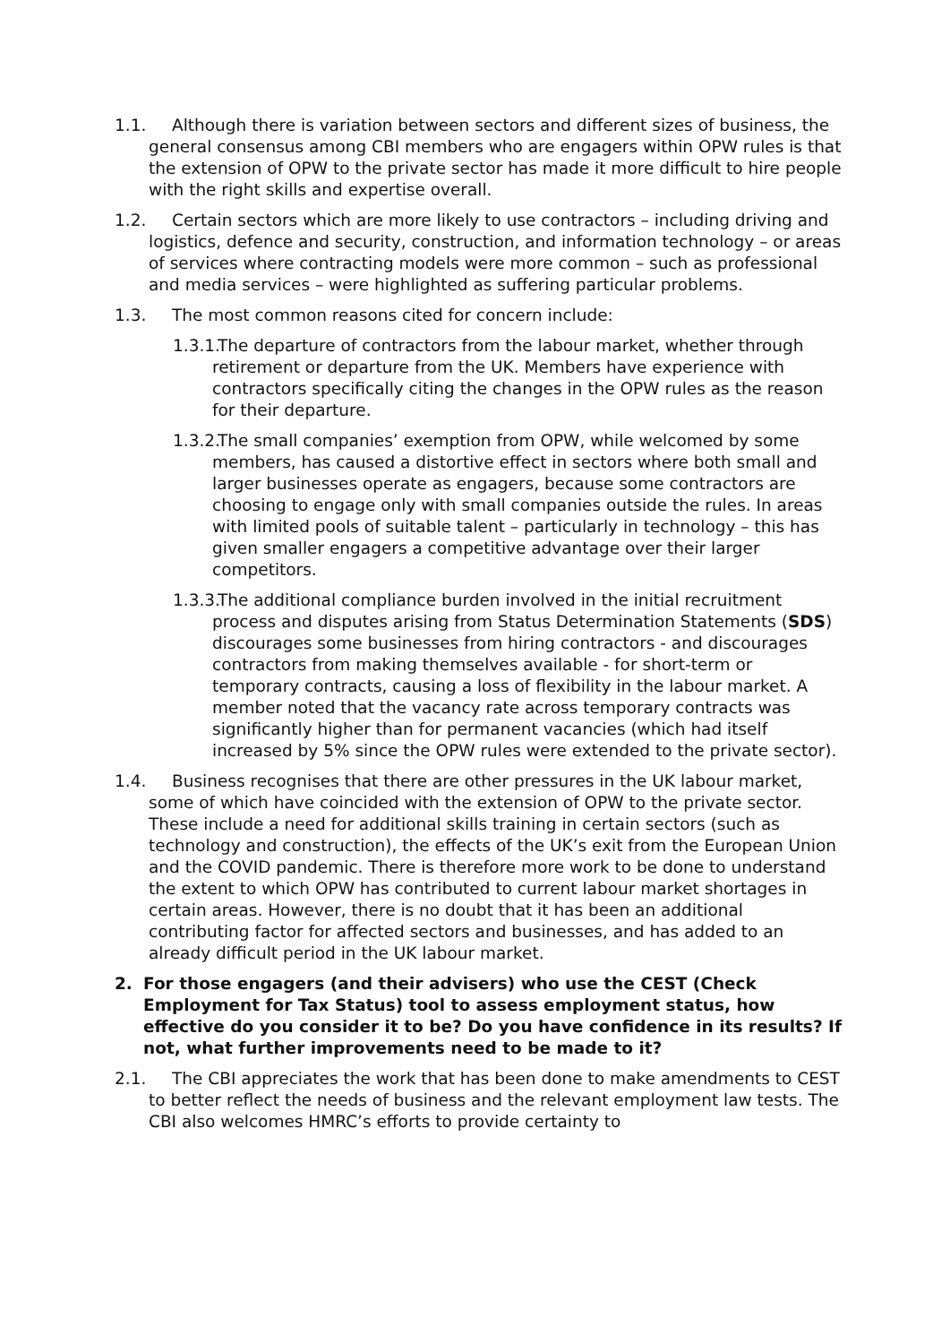1.1. Although there is variation between sectors and different sizes of business, the general consensus among CBI members who are engagers within OPW rules is that the extension of OPW to the private sector has made it more difficult to hire people with the right skills and expertise overall.
1.2. Certain sectors which are more likely to use contractors – including driving and logistics, defence and security, construction, and information technology – or areas of services where contracting models were more common – such as professional and media services – were highlighted as suffering particular problems.
1.3. The most common reasons cited for concern include:
1.3.1. The departure of contractors from the labour market, whether through retirement or departure from the UK. Members have experience with contractors specifically citing the changes in the OPW rules as the reason for their departure.
1.3.2. The small companies’ exemption from OPW, while welcomed by some members, has caused a distortive effect in sectors where both small and larger businesses operate as engagers, because some contractors are choosing to engage only with small companies outside the rules. In areas with limited pools of suitable talent – particularly in technology – this has given smaller engagers a competitive advantage over their larger competitors.
1.3.3. The additional compliance burden involved in the initial recruitment process and disputes arising from Status Determination Statements (SDS) discourages some businesses from hiring contractors - and discourages contractors from making themselves available - for short-term or temporary contracts, causing a loss of flexibility in the labour market. A member noted that the vacancy rate across temporary contracts was significantly higher than for permanent vacancies (which had itself increased by 5% since the OPW rules were extended to the private sector).
1.4. Business recognises that there are other pressures in the UK labour market, some of which have coincided with the extension of OPW to the private sector. These include a need for additional skills training in certain sectors (such as technology and construction), the effects of the UK’s exit from the European Union and the COVID pandemic. There is therefore more work to be done to understand the extent to which OPW has contributed to current labour market shortages in certain areas. However, there is no doubt that it has been an additional contributing factor for affected sectors and businesses, and has added to an already difficult period in the UK labour market.
2. For those engagers (and their advisers) who use the CEST (Check Employment for Tax Status) tool to assess employment status, how effective do you consider it to be? Do you have confidence in its results? If not, what further improvements need to be made to it?
2.1. The CBI appreciates the work that has been done to make amendments to CEST to better reflect the needs of business and the relevant employment law tests. The CBI also welcomes HMRC’s efforts to provide certainty to